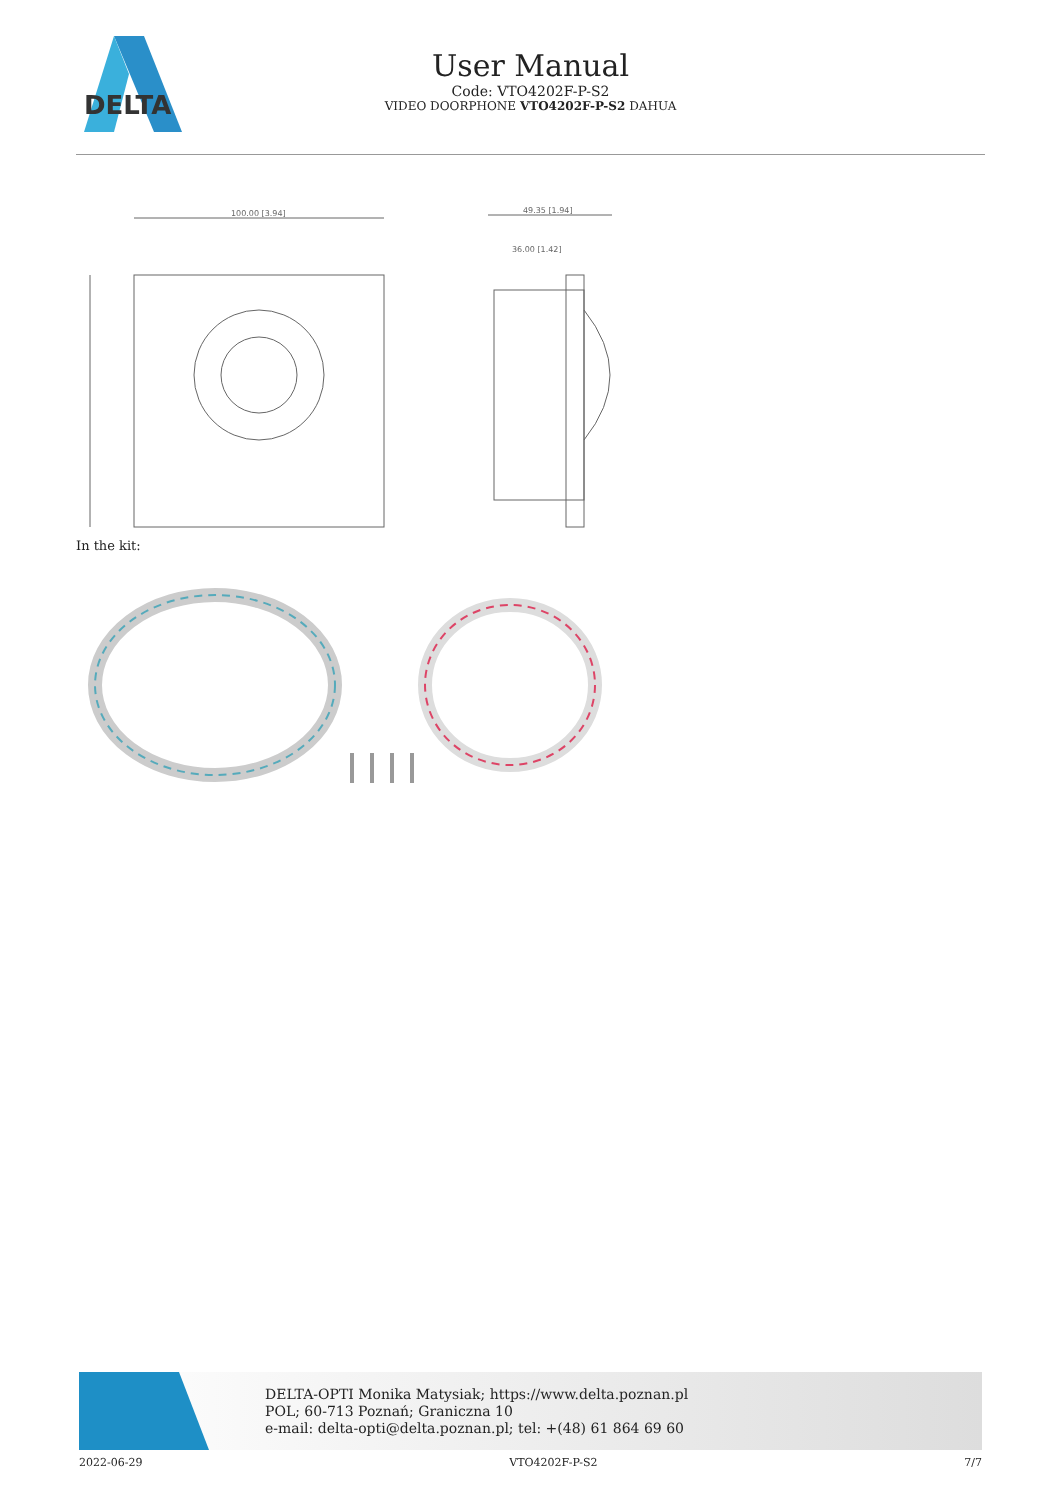DELTA
User Manual
Code: VTO4202F-P-S2
VIDEO DOORPHONE VTO4202F-P-S2 DAHUA
100.00 [3.94]
49.35 [1.94]
36.00 [1.42]
In the kit:
DELTA-OPTI Monika Matysiak; https://www.delta.poznan.pl
POL; 60-713 Poznań; Graniczna 10
e-mail: delta-opti@delta.poznan.pl; tel: +(48) 61 864 69 60
2022-06-29 VTO4202F-P-S2 7/7